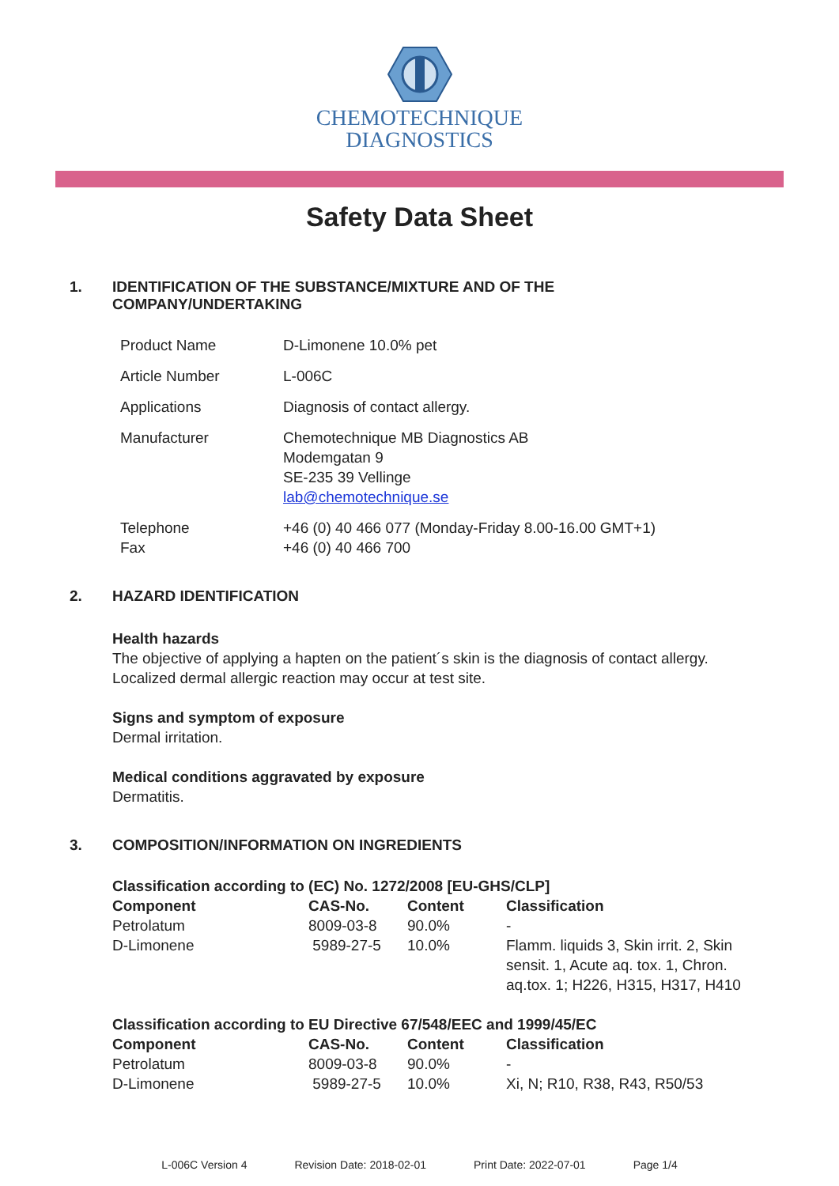CHEMOTECHNIQUE
DIAGNOSTICS
Safety Data Sheet
1. IDENTIFICATION OF THE SUBSTANCE/MIXTURE AND OF THE
COMPANY/UNDERTAKING
| Product Name | D-Limonene 10.0% pet |
| Article Number | L-006C |
| Applications | Diagnosis of contact allergy. |
| Manufacturer | Chemotechnique MB Diagnostics AB Modemgatan 9 SE-235 39 Vellinge lab@chemotechnique.se |
| Telephone Fax | +46 (0) 40 466 077 (Monday-Friday 8.00-16.00 GMT+1) +46 (0) 40 466 700 |
2. HAZARD IDENTIFICATION
Health hazards
The objective of applying a hapten on the patient´s skin is the diagnosis of contact allergy.
Localized dermal allergic reaction may occur at test site.
Signs and symptom of exposure
Dermal irritation.
Medical conditions aggravated by exposure
Dermatitis.
3. COMPOSITION/INFORMATION ON INGREDIENTS
Classification according to (EC) No. 1272/2008 [EU-GHS/CLP]
| Component | CAS-No. | Content | Classification |
| --- | --- | --- | --- |
| Petrolatum | 8009-03-8 | 90.0% | - |
| D-Limonene | 5989-27-5 | 10.0% | Flamm. liquids 3, Skin irrit. 2, Skin sensit. 1, Acute aq. tox. 1, Chron. aq.tox. 1; H226, H315, H317, H410 |
Classification according to EU Directive 67/548/EEC and 1999/45/EC
| Component | CAS-No. | Content | Classification |
| --- | --- | --- | --- |
| Petrolatum | 8009-03-8 | 90.0% | - |
| D-Limonene | 5989-27-5 | 10.0% | Xi, N; R10, R38, R43, R50/53 |
L-006C Version 4 Revision Date: 2018-02-01 Print Date: 2022-07-01 Page 1/4